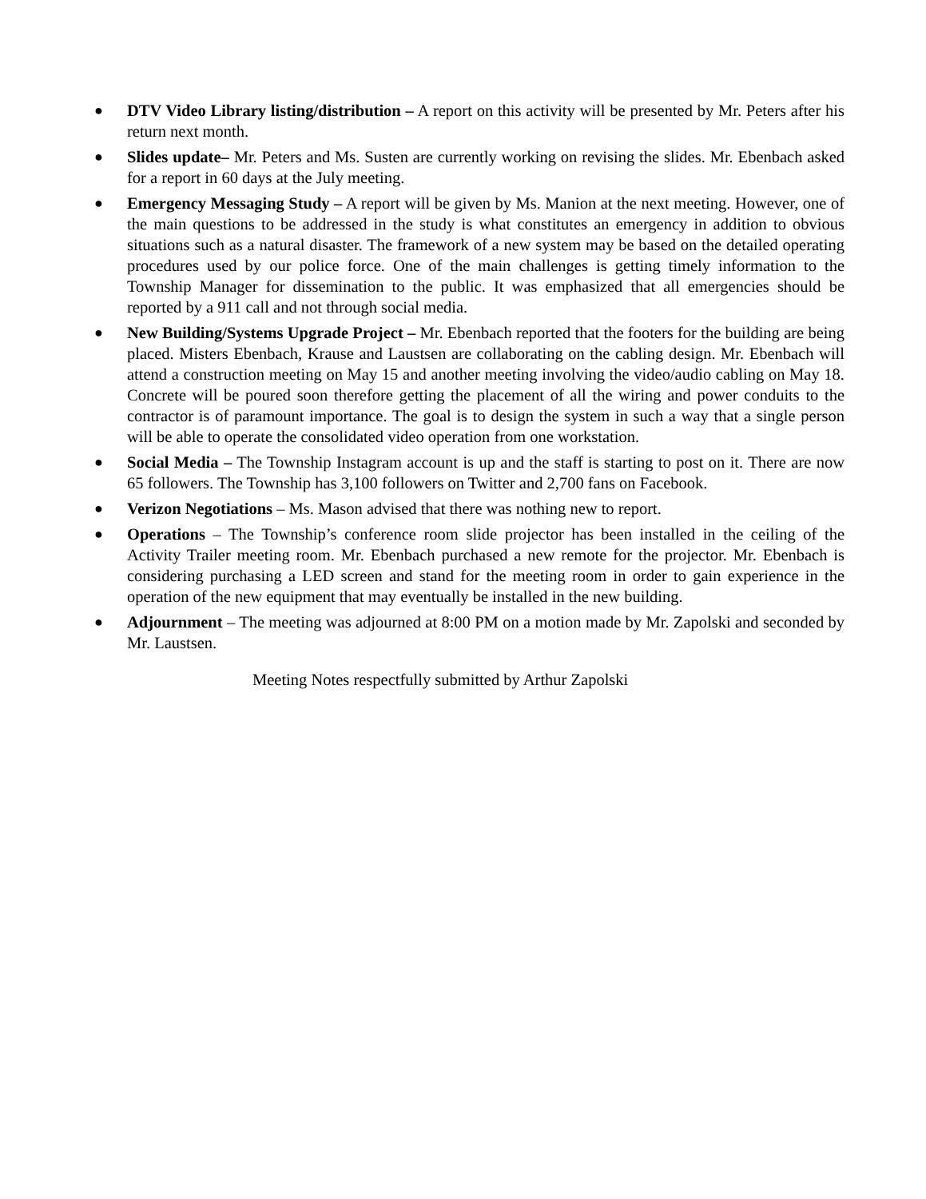● DTV Video Library listing/distribution – A report on this activity will be presented by Mr. Peters after his return next month.
● Slides update– Mr. Peters and Ms. Susten are currently working on revising the slides. Mr. Ebenbach asked for a report in 60 days at the July meeting.
● Emergency Messaging Study – A report will be given by Ms. Manion at the next meeting. However, one of the main questions to be addressed in the study is what constitutes an emergency in addition to obvious situations such as a natural disaster. The framework of a new system may be based on the detailed operating procedures used by our police force. One of the main challenges is getting timely information to the Township Manager for dissemination to the public. It was emphasized that all emergencies should be reported by a 911 call and not through social media.
● New Building/Systems Upgrade Project – Mr. Ebenbach reported that the footers for the building are being placed. Misters Ebenbach, Krause and Laustsen are collaborating on the cabling design. Mr. Ebenbach will attend a construction meeting on May 15 and another meeting involving the video/audio cabling on May 18. Concrete will be poured soon therefore getting the placement of all the wiring and power conduits to the contractor is of paramount importance. The goal is to design the system in such a way that a single person will be able to operate the consolidated video operation from one workstation.
● Social Media – The Township Instagram account is up and the staff is starting to post on it. There are now 65 followers. The Township has 3,100 followers on Twitter and 2,700 fans on Facebook.
● Verizon Negotiations – Ms. Mason advised that there was nothing new to report.
● Operations – The Township’s conference room slide projector has been installed in the ceiling of the Activity Trailer meeting room. Mr. Ebenbach purchased a new remote for the projector. Mr. Ebenbach is considering purchasing a LED screen and stand for the meeting room in order to gain experience in the operation of the new equipment that may eventually be installed in the new building.
● Adjournment – The meeting was adjourned at 8:00 PM on a motion made by Mr. Zapolski and seconded by Mr. Laustsen.
Meeting Notes respectfully submitted by Arthur Zapolski